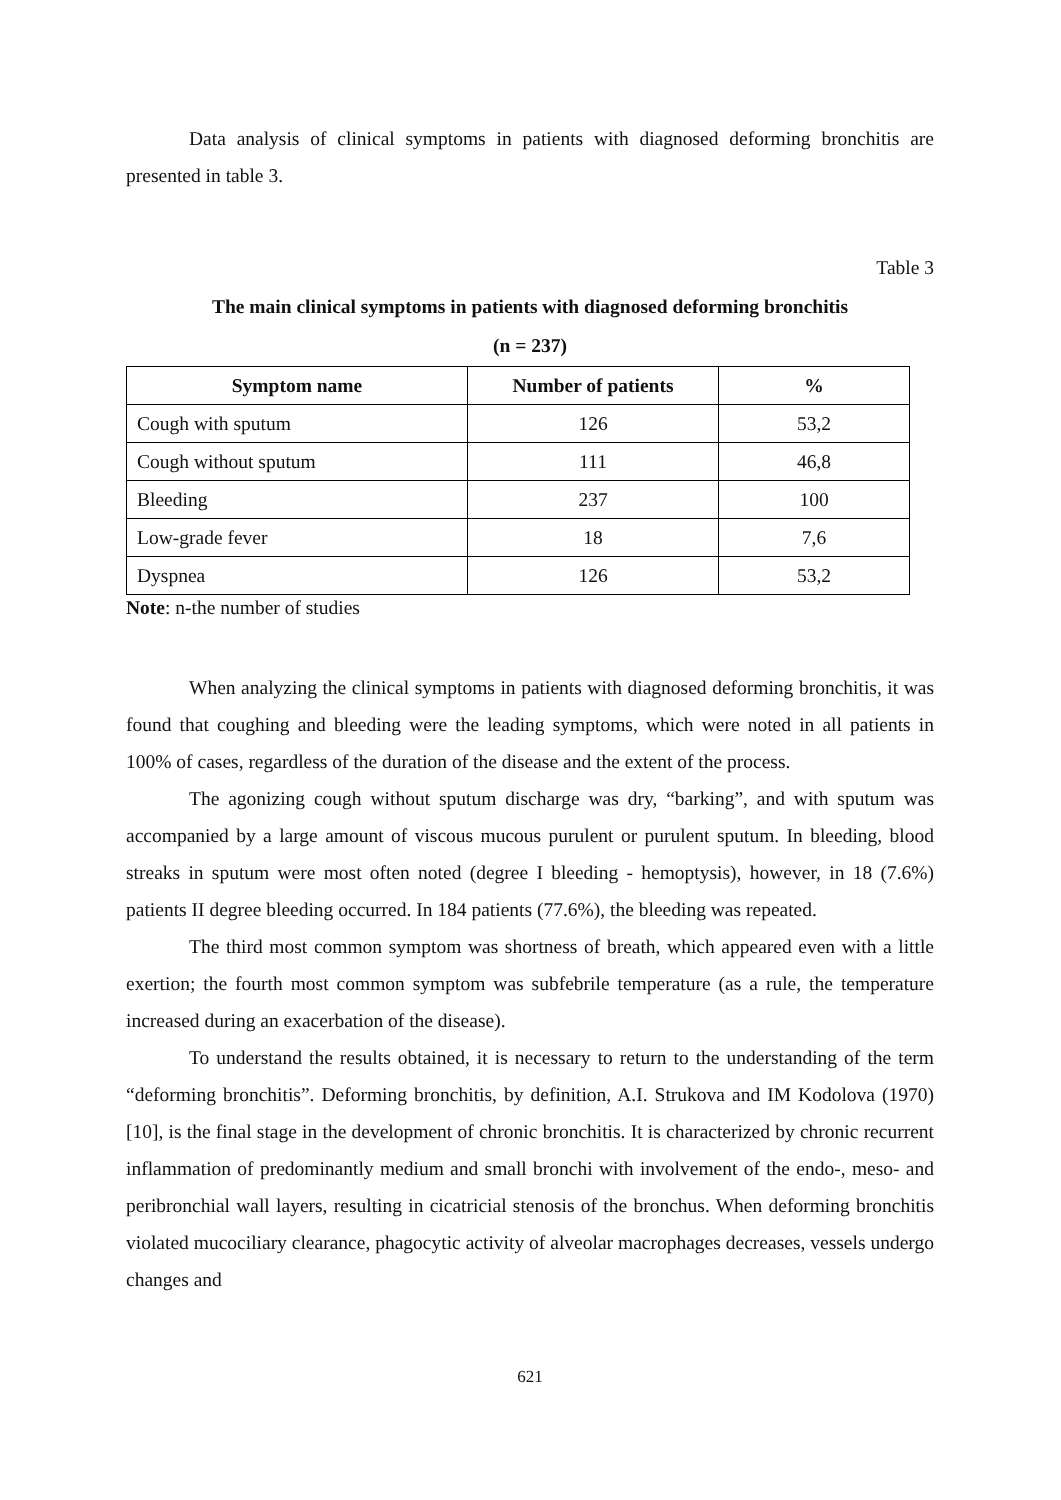Data analysis of clinical symptoms in patients with diagnosed deforming bronchitis are presented in table 3.
Table 3
The main clinical symptoms in patients with diagnosed deforming bronchitis
(n = 237)
| Symptom name | Number of patients | % |
| --- | --- | --- |
| Cough with sputum | 126 | 53,2 |
| Cough without sputum | 111 | 46,8 |
| Bleeding | 237 | 100 |
| Low-grade fever | 18 | 7,6 |
| Dyspnea | 126 | 53,2 |
Note: n-the number of studies
When analyzing the clinical symptoms in patients with diagnosed deforming bronchitis, it was found that coughing and bleeding were the leading symptoms, which were noted in all patients in 100% of cases, regardless of the duration of the disease and the extent of the process.
The agonizing cough without sputum discharge was dry, “barking”, and with sputum was accompanied by a large amount of viscous mucous purulent or purulent sputum. In bleeding, blood streaks in sputum were most often noted (degree I bleeding - hemoptysis), however, in 18 (7.6%) patients II degree bleeding occurred. In 184 patients (77.6%), the bleeding was repeated.
The third most common symptom was shortness of breath, which appeared even with a little exertion; the fourth most common symptom was subfebrile temperature (as a rule, the temperature increased during an exacerbation of the disease).
To understand the results obtained, it is necessary to return to the understanding of the term “deforming bronchitis”. Deforming bronchitis, by definition, A.I. Strukova and IM Kodolova (1970) [10], is the final stage in the development of chronic bronchitis. It is characterized by chronic recurrent inflammation of predominantly medium and small bronchi with involvement of the endo-, meso- and peribronchial wall layers, resulting in cicatricial stenosis of the bronchus. When deforming bronchitis violated mucociliary clearance, phagocytic activity of alveolar macrophages decreases, vessels undergo changes and
621